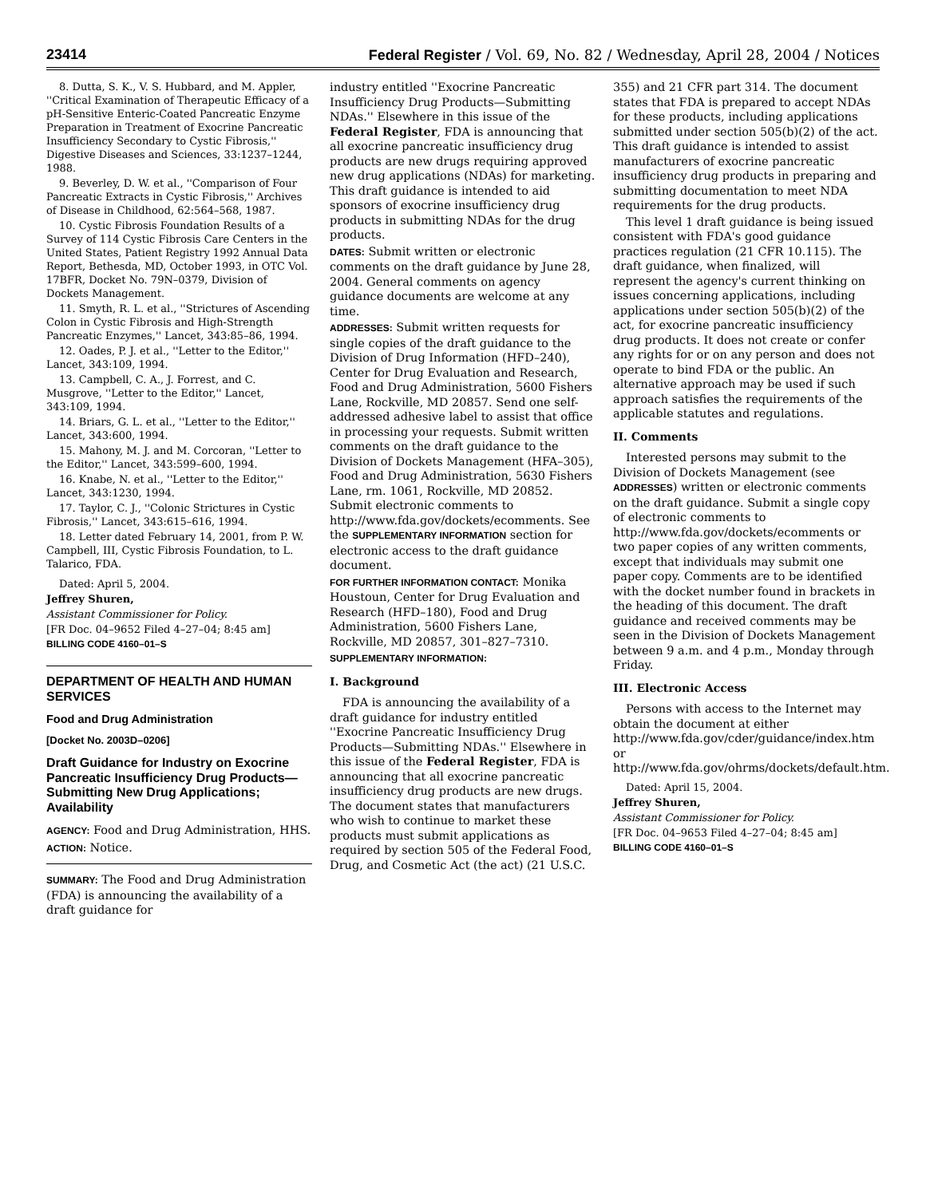23414 Federal Register / Vol. 69, No. 82 / Wednesday, April 28, 2004 / Notices
8. Dutta, S. K., V. S. Hubbard, and M. Appler, ''Critical Examination of Therapeutic Efficacy of a pH-Sensitive Enteric-Coated Pancreatic Enzyme Preparation in Treatment of Exocrine Pancreatic Insufficiency Secondary to Cystic Fibrosis,'' Digestive Diseases and Sciences, 33:1237–1244, 1988.
9. Beverley, D. W. et al., ''Comparison of Four Pancreatic Extracts in Cystic Fibrosis,'' Archives of Disease in Childhood, 62:564–568, 1987.
10. Cystic Fibrosis Foundation Results of a Survey of 114 Cystic Fibrosis Care Centers in the United States, Patient Registry 1992 Annual Data Report, Bethesda, MD, October 1993, in OTC Vol. 17BFR, Docket No. 79N–0379, Division of Dockets Management.
11. Smyth, R. L. et al., ''Strictures of Ascending Colon in Cystic Fibrosis and High-Strength Pancreatic Enzymes,'' Lancet, 343:85–86, 1994.
12. Oades, P. J. et al., ''Letter to the Editor,'' Lancet, 343:109, 1994.
13. Campbell, C. A., J. Forrest, and C. Musgrove, ''Letter to the Editor,'' Lancet, 343:109, 1994.
14. Briars, G. L. et al., ''Letter to the Editor,'' Lancet, 343:600, 1994.
15. Mahony, M. J. and M. Corcoran, ''Letter to the Editor,'' Lancet, 343:599–600, 1994.
16. Knabe, N. et al., ''Letter to the Editor,'' Lancet, 343:1230, 1994.
17. Taylor, C. J., ''Colonic Strictures in Cystic Fibrosis,'' Lancet, 343:615–616, 1994.
18. Letter dated February 14, 2001, from P. W. Campbell, III, Cystic Fibrosis Foundation, to L. Talarico, FDA.
Dated: April 5, 2004.
Jeffrey Shuren,
Assistant Commissioner for Policy.
[FR Doc. 04–9652 Filed 4–27–04; 8:45 am]
BILLING CODE 4160–01–S
DEPARTMENT OF HEALTH AND HUMAN SERVICES
Food and Drug Administration
[Docket No. 2003D–0206]
Draft Guidance for Industry on Exocrine Pancreatic Insufficiency Drug Products—Submitting New Drug Applications; Availability
AGENCY: Food and Drug Administration, HHS.
ACTION: Notice.
SUMMARY: The Food and Drug Administration (FDA) is announcing the availability of a draft guidance for
industry entitled ''Exocrine Pancreatic Insufficiency Drug Products—Submitting NDAs.'' Elsewhere in this issue of the Federal Register, FDA is announcing that all exocrine pancreatic insufficiency drug products are new drugs requiring approved new drug applications (NDAs) for marketing. This draft guidance is intended to aid sponsors of exocrine insufficiency drug products in submitting NDAs for the drug products.
DATES: Submit written or electronic comments on the draft guidance by June 28, 2004. General comments on agency guidance documents are welcome at any time.
ADDRESSES: Submit written requests for single copies of the draft guidance to the Division of Drug Information (HFD–240), Center for Drug Evaluation and Research, Food and Drug Administration, 5600 Fishers Lane, Rockville, MD 20857. Send one self-addressed adhesive label to assist that office in processing your requests. Submit written comments on the draft guidance to the Division of Dockets Management (HFA–305), Food and Drug Administration, 5630 Fishers Lane, rm. 1061, Rockville, MD 20852. Submit electronic comments to http://www.fda.gov/dockets/ecomments. See the SUPPLEMENTARY INFORMATION section for electronic access to the draft guidance document.
FOR FURTHER INFORMATION CONTACT: Monika Houstoun, Center for Drug Evaluation and Research (HFD–180), Food and Drug Administration, 5600 Fishers Lane, Rockville, MD 20857, 301–827–7310.
SUPPLEMENTARY INFORMATION:
I. Background
FDA is announcing the availability of a draft guidance for industry entitled ''Exocrine Pancreatic Insufficiency Drug Products—Submitting NDAs.'' Elsewhere in this issue of the Federal Register, FDA is announcing that all exocrine pancreatic insufficiency drug products are new drugs. The document states that manufacturers who wish to continue to market these products must submit applications as required by section 505 of the Federal Food, Drug, and Cosmetic Act (the act) (21 U.S.C.
355) and 21 CFR part 314. The document states that FDA is prepared to accept NDAs for these products, including applications submitted under section 505(b)(2) of the act. This draft guidance is intended to assist manufacturers of exocrine pancreatic insufficiency drug products in preparing and submitting documentation to meet NDA requirements for the drug products.
This level 1 draft guidance is being issued consistent with FDA's good guidance practices regulation (21 CFR 10.115). The draft guidance, when finalized, will represent the agency's current thinking on issues concerning applications, including applications under section 505(b)(2) of the act, for exocrine pancreatic insufficiency drug products. It does not create or confer any rights for or on any person and does not operate to bind FDA or the public. An alternative approach may be used if such approach satisfies the requirements of the applicable statutes and regulations.
II. Comments
Interested persons may submit to the Division of Dockets Management (see ADDRESSES) written or electronic comments on the draft guidance. Submit a single copy of electronic comments to http://www.fda.gov/dockets/ecomments or two paper copies of any written comments, except that individuals may submit one paper copy. Comments are to be identified with the docket number found in brackets in the heading of this document. The draft guidance and received comments may be seen in the Division of Dockets Management between 9 a.m. and 4 p.m., Monday through Friday.
III. Electronic Access
Persons with access to the Internet may obtain the document at either http://www.fda.gov/cder/guidance/index.htm or http://www.fda.gov/ohrms/dockets/default.htm.
Dated: April 15, 2004.
Jeffrey Shuren,
Assistant Commissioner for Policy.
[FR Doc. 04–9653 Filed 4–27–04; 8:45 am]
BILLING CODE 4160–01–S